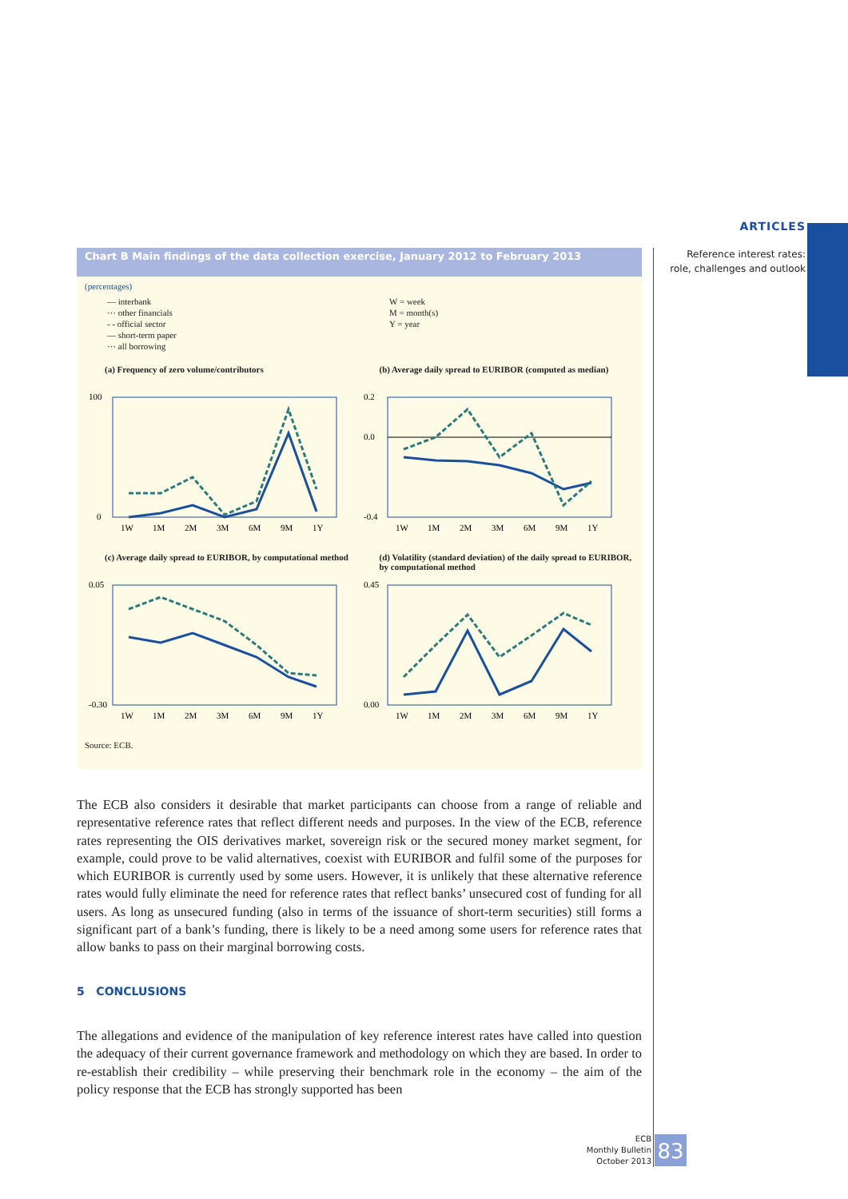ARTICLES
Reference interest rates:
role, challenges and outlook
Chart B Main findings of the data collection exercise, January 2012 to February 2013
(percentages)
— interbank
⋯ other financials
- - official sector
— short-term paper
⋯ all borrowing
W = week
M = month(s)
Y = year
(a) Frequency of zero volume/contributors
100
0
1W
1M
2M
3M
6M
9M
1Y
(b) Average daily spread to EURIBOR (computed as median)
0.2
0.0
-0.4
1W
1M
2M
3M
6M
9M
1Y
(c) Average daily spread to EURIBOR, by computational method
0.05
-0.30
1W
1M
2M
3M
6M
9M
1Y
(d) Volatility (standard deviation) of the daily spread to EURIBOR, by computational method
0.45
0.00
1W
1M
2M
3M
6M
9M
1Y
Source: ECB.
The ECB also considers it desirable that market participants can choose from a range of reliable and representative reference rates that reflect different needs and purposes. In the view of the ECB, reference rates representing the OIS derivatives market, sovereign risk or the secured money market segment, for example, could prove to be valid alternatives, coexist with EURIBOR and fulfil some of the purposes for which EURIBOR is currently used by some users. However, it is unlikely that these alternative reference rates would fully eliminate the need for reference rates that reflect banks’ unsecured cost of funding for all users. As long as unsecured funding (also in terms of the issuance of short-term securities) still forms a significant part of a bank’s funding, there is likely to be a need among some users for reference rates that allow banks to pass on their marginal borrowing costs.
5 CONCLUSIONS
The allegations and evidence of the manipulation of key reference interest rates have called into question the adequacy of their current governance framework and methodology on which they are based. In order to re-establish their credibility – while preserving their benchmark role in the economy – the aim of the policy response that the ECB has strongly supported has been
ECB
Monthly Bulletin
October 2013
83